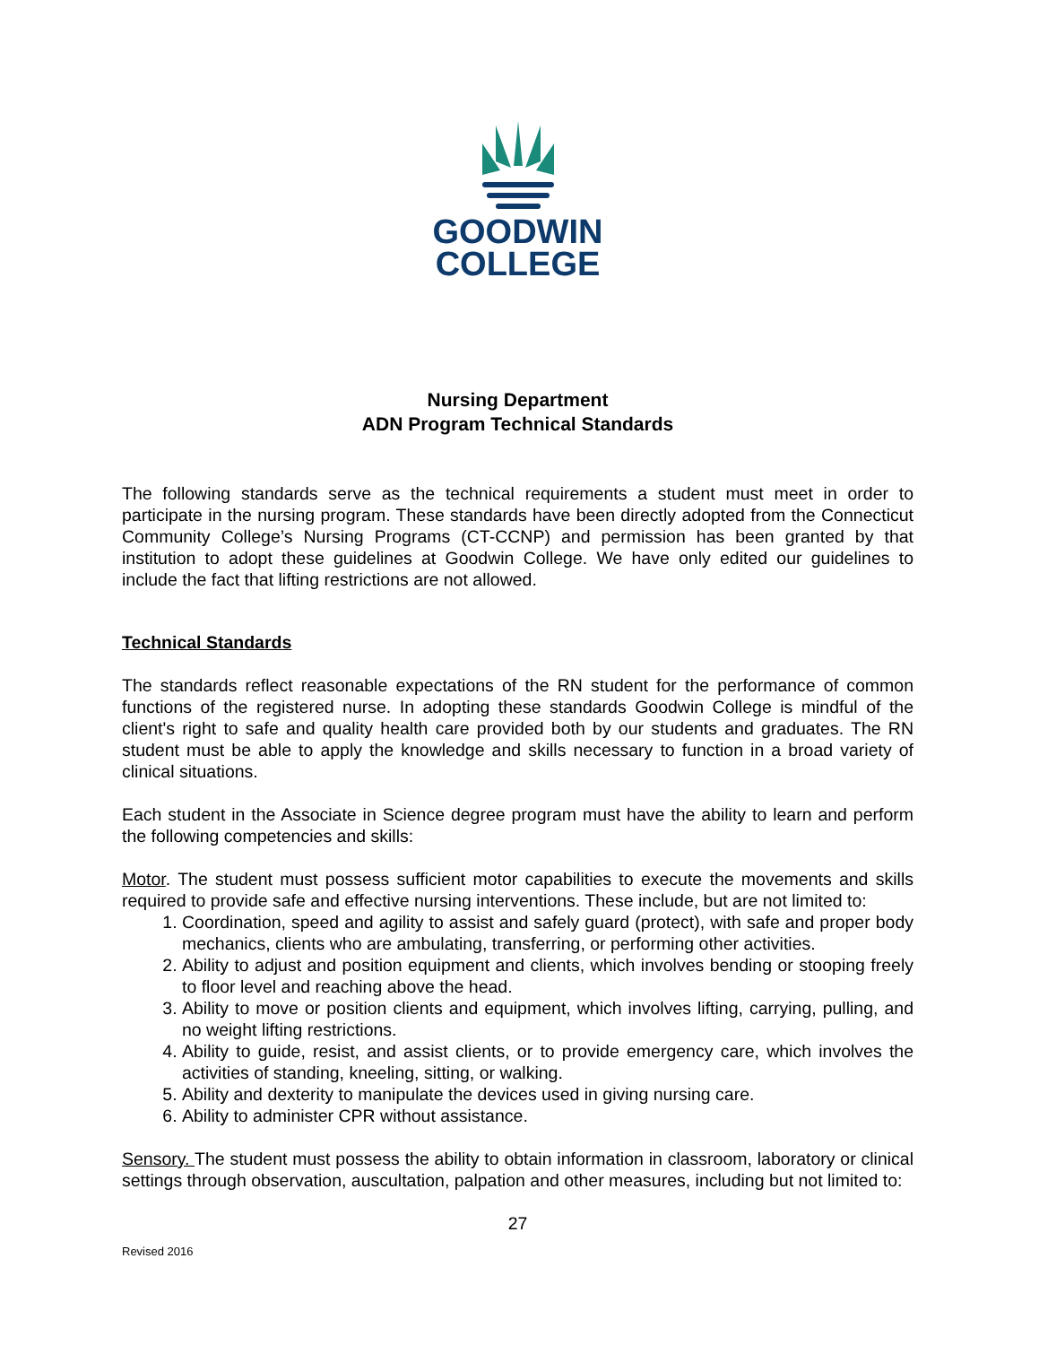GOODWIN
COLLEGE
Nursing Department
ADN Program Technical Standards
The following standards serve as the technical requirements a student must meet in order to participate in the nursing program. These standards have been directly adopted from the Connecticut Community College’s Nursing Programs (CT-CCNP) and permission has been granted by that institution to adopt these guidelines at Goodwin College. We have only edited our guidelines to include the fact that lifting restrictions are not allowed.
Technical Standards
The standards reflect reasonable expectations of the RN student for the performance of common functions of the registered nurse. In adopting these standards Goodwin College is mindful of the client's right to safe and quality health care provided both by our students and graduates. The RN student must be able to apply the knowledge and skills necessary to function in a broad variety of clinical situations.
Each student in the Associate in Science degree program must have the ability to learn and perform the following competencies and skills:
Motor. The student must possess sufficient motor capabilities to execute the movements and skills required to provide safe and effective nursing interventions. These include, but are not limited to:
1. Coordination, speed and agility to assist and safely guard (protect), with safe and proper body mechanics, clients who are ambulating, transferring, or performing other activities.
2. Ability to adjust and position equipment and clients, which involves bending or stooping freely to floor level and reaching above the head.
3. Ability to move or position clients and equipment, which involves lifting, carrying, pulling, and no weight lifting restrictions.
4. Ability to guide, resist, and assist clients, or to provide emergency care, which involves the activities of standing, kneeling, sitting, or walking.
5. Ability and dexterity to manipulate the devices used in giving nursing care.
6. Ability to administer CPR without assistance.
Sensory. The student must possess the ability to obtain information in classroom, laboratory or clinical settings through observation, auscultation, palpation and other measures, including but not limited to:
27
Revised 2016